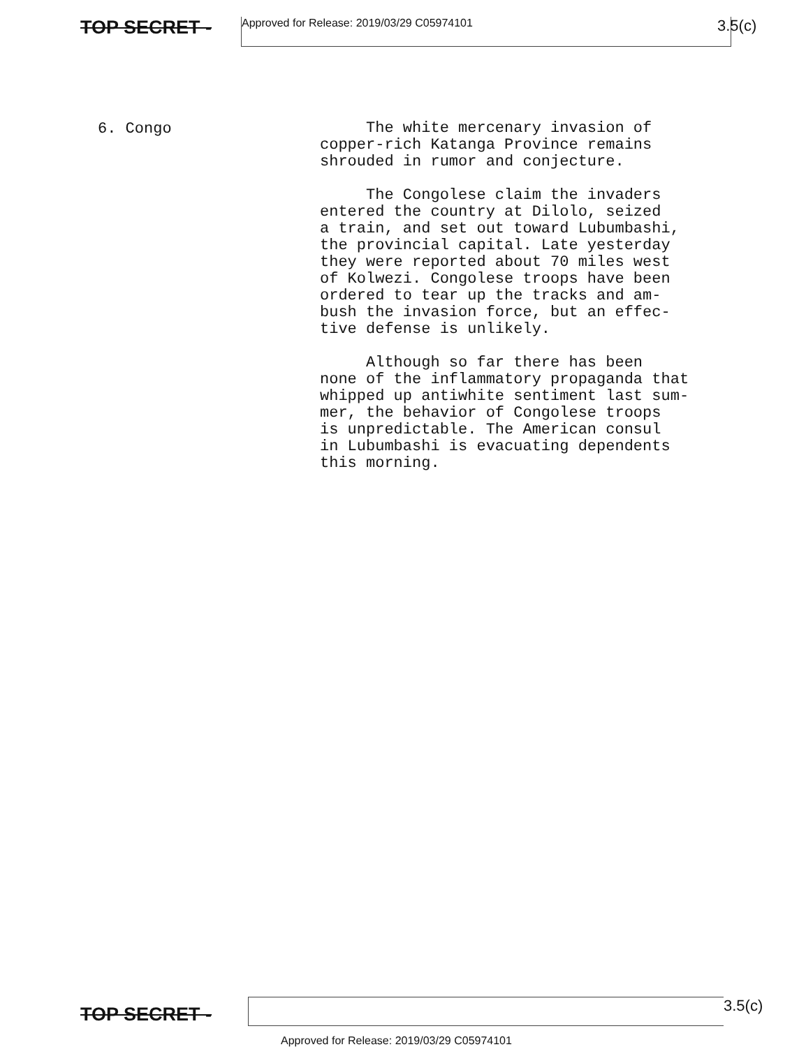TOP SECRET -
Approved for Release: 2019/03/29 C05974101
3.5(c)
6. Congo
The white mercenary invasion of copper-rich Katanga Province remains shrouded in rumor and conjecture.
The Congolese claim the invaders entered the country at Dilolo, seized a train, and set out toward Lubumbashi, the provincial capital. Late yesterday they were reported about 70 miles west of Kolwezi. Congolese troops have been ordered to tear up the tracks and am- bush the invasion force, but an effec- tive defense is unlikely.
Although so far there has been none of the inflammatory propaganda that whipped up antiwhite sentiment last sum- mer, the behavior of Congolese troops is unpredictable. The American consul in Lubumbashi is evacuating dependents this morning.
TOP SECRET -
3.5(c)
Approved for Release: 2019/03/29 C05974101